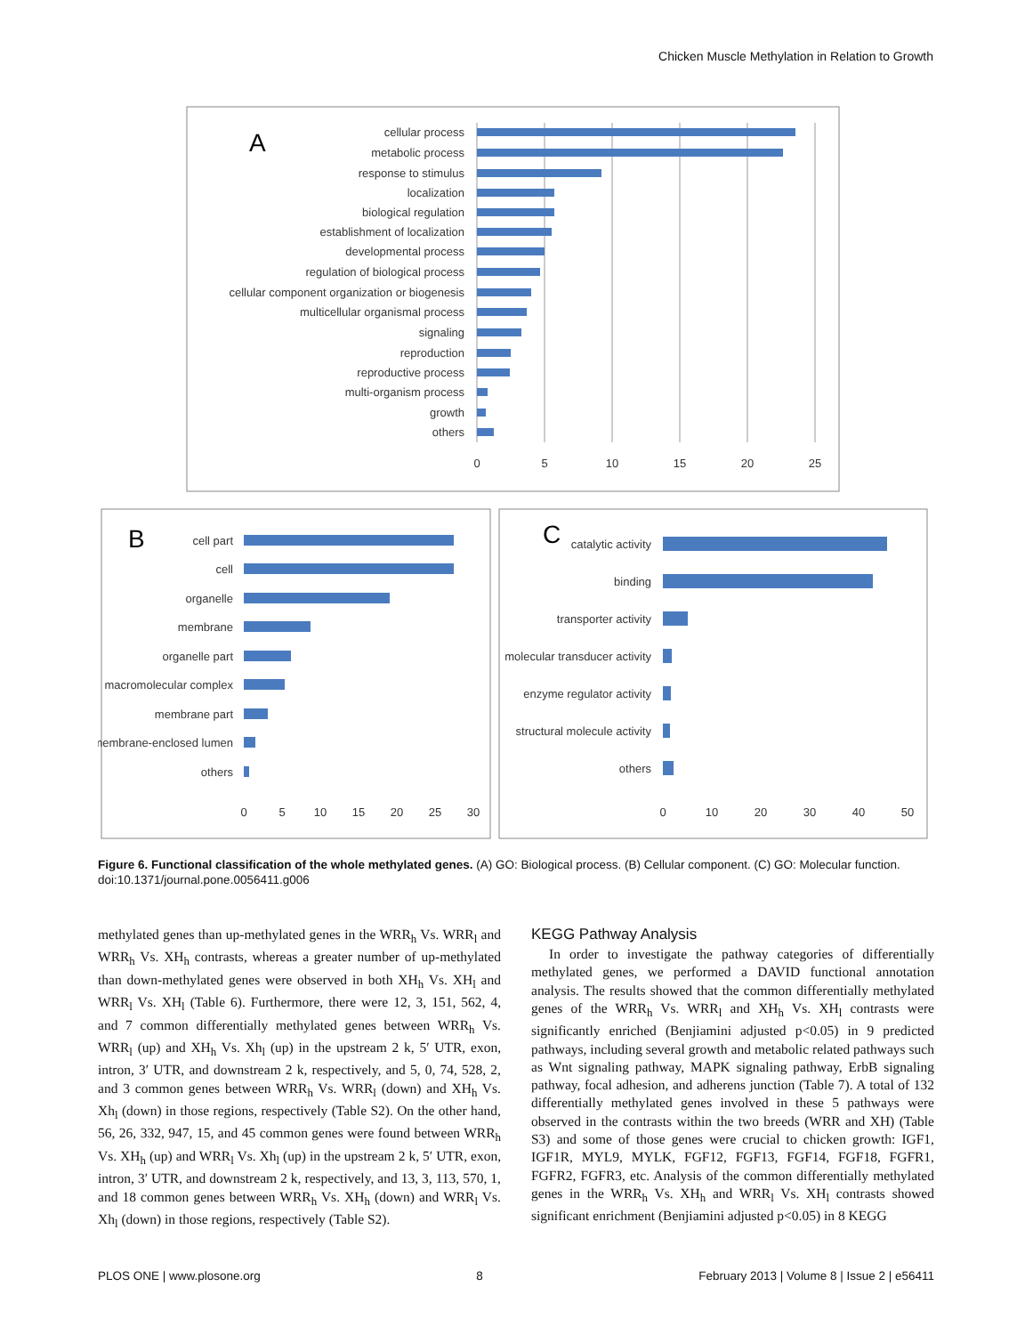Chicken Muscle Methylation in Relation to Growth
A
cellular process
metabolic process
response to stimulus
localization
biological regulation
establishment of localization
developmental process
regulation of biological process
cellular component organization or biogenesis
multicellular organismal process
signaling
reproduction
reproductive process
multi-organism process
growth
others
0
5
10
15
20
25
B
cell part
cell
organelle
membrane
organelle part
macromolecular complex
membrane part
membrane-enclosed lumen
others
0
5
10
15
20
25
30
C
catalytic activity
binding
transporter activity
molecular transducer activity
enzyme regulator activity
structural molecule activity
others
0
10
20
30
40
50
Figure 6. Functional classification of the whole methylated genes. (A) GO: Biological process. (B) Cellular component. (C) GO: Molecular function.
doi:10.1371/journal.pone.0056411.g006
methylated genes than up-methylated genes in the WRR<sub>h</sub> Vs. WRR<sub>l</sub> and WRR<sub>h</sub> Vs. XH<sub>h</sub> contrasts, whereas a greater number of up-methylated than down-methylated genes were observed in both XH<sub>h</sub> Vs. XH<sub>l</sub> and WRR<sub>l</sub> Vs. XH<sub>l</sub> (Table 6). Furthermore, there were 12, 3, 151, 562, 4, and 7 common differentially methylated genes between WRR<sub>h</sub> Vs. WRR<sub>l</sub> (up) and XH<sub>h</sub> Vs. Xh<sub>l</sub> (up) in the upstream 2 k, 5′ UTR, exon, intron, 3′ UTR, and downstream 2 k, respectively, and 5, 0, 74, 528, 2, and 3 common genes between WRR<sub>h</sub> Vs. WRR<sub>l</sub> (down) and XH<sub>h</sub> Vs. Xh<sub>l</sub> (down) in those regions, respectively (Table S2). On the other hand, 56, 26, 332, 947, 15, and 45 common genes were found between WRR<sub>h</sub> Vs. XH<sub>h</sub> (up) and WRR<sub>l</sub> Vs. Xh<sub>l</sub> (up) in the upstream 2 k, 5′ UTR, exon, intron, 3′ UTR, and downstream 2 k, respectively, and 13, 3, 113, 570, 1, and 18 common genes between WRR<sub>h</sub> Vs. XH<sub>h</sub> (down) and WRR<sub>l</sub> Vs. Xh<sub>l</sub> (down) in those regions, respectively (Table S2).
KEGG Pathway Analysis
In order to investigate the pathway categories of differentially methylated genes, we performed a DAVID functional annotation analysis. The results showed that the common differentially methylated genes of the WRR<sub>h</sub> Vs. WRR<sub>l</sub> and XH<sub>h</sub> Vs. XH<sub>l</sub> contrasts were significantly enriched (Benjiamini adjusted p<0.05) in 9 predicted pathways, including several growth and metabolic related pathways such as Wnt signaling pathway, MAPK signaling pathway, ErbB signaling pathway, focal adhesion, and adherens junction (Table 7). A total of 132 differentially methylated genes involved in these 5 pathways were observed in the contrasts within the two breeds (WRR and XH) (Table S3) and some of those genes were crucial to chicken growth: IGF1, IGF1R, MYL9, MYLK, FGF12, FGF13, FGF14, FGF18, FGFR1, FGFR2, FGFR3, etc. Analysis of the common differentially methylated genes in the WRR<sub>h</sub> Vs. XH<sub>h</sub> and WRR<sub>l</sub> Vs. XH<sub>l</sub> contrasts showed significant enrichment (Benjiamini adjusted p<0.05) in 8 KEGG
PLOS ONE | www.plosone.org 8 February 2013 | Volume 8 | Issue 2 | e56411